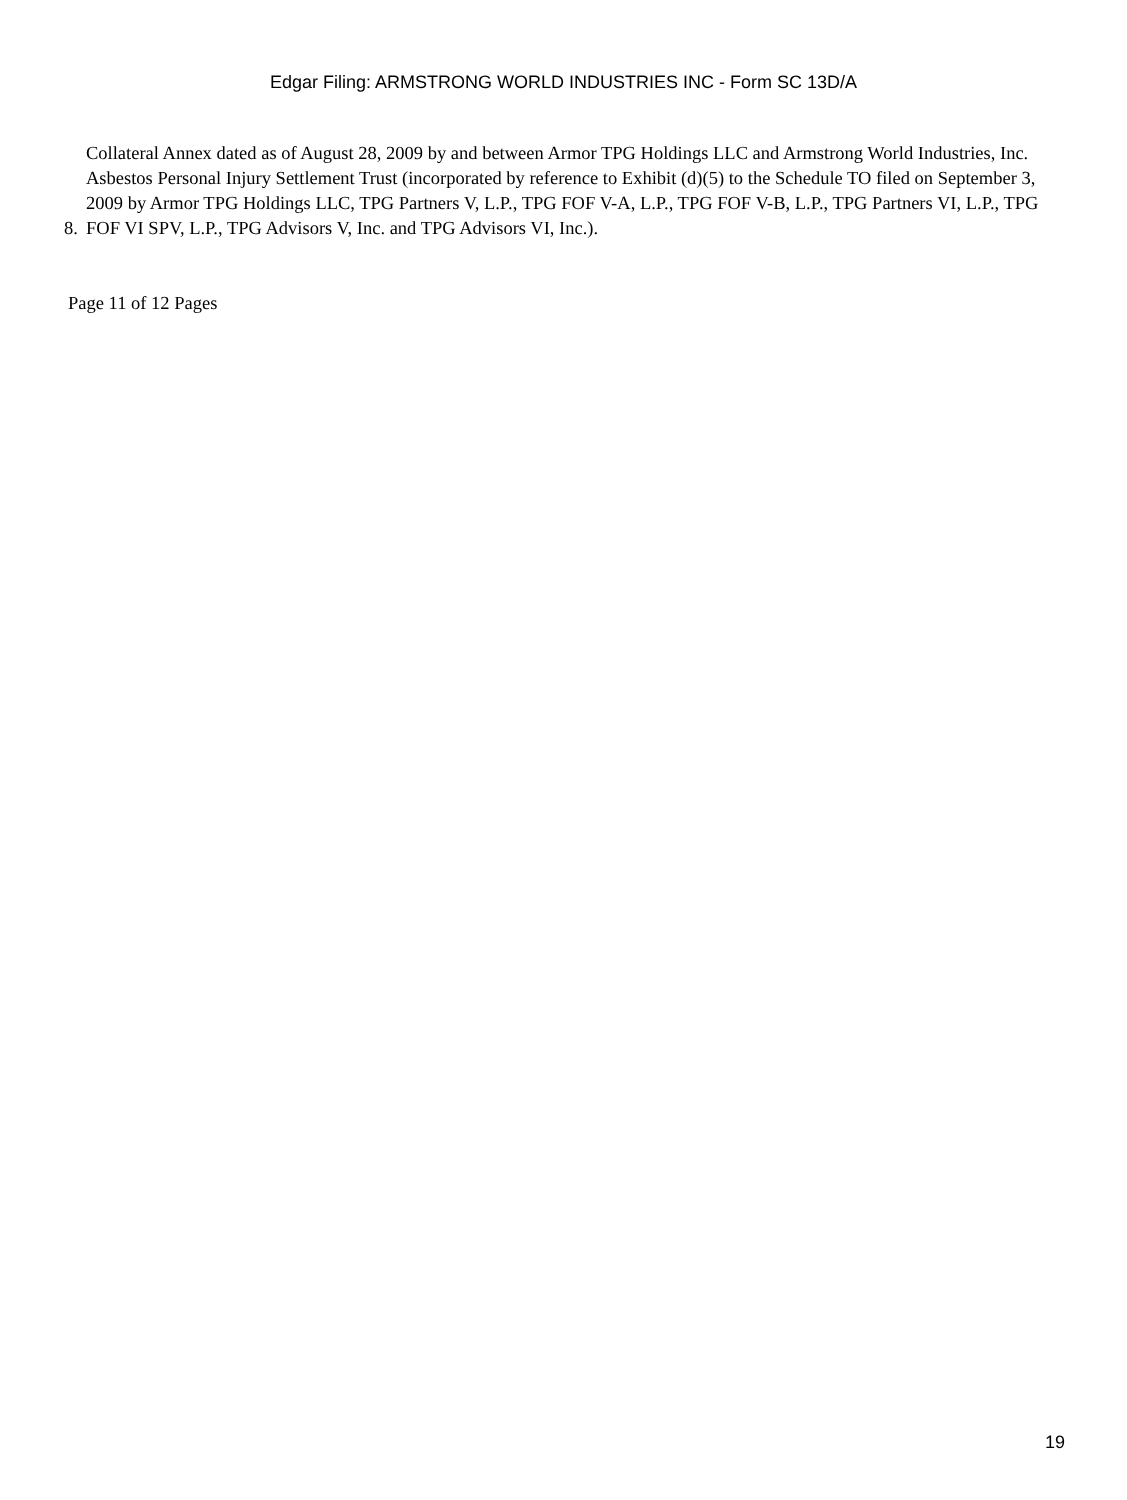Edgar Filing: ARMSTRONG WORLD INDUSTRIES INC - Form SC 13D/A
8. Collateral Annex dated as of August 28, 2009 by and between Armor TPG Holdings LLC and Armstrong World Industries, Inc. Asbestos Personal Injury Settlement Trust (incorporated by reference to Exhibit (d)(5) to the Schedule TO filed on September 3, 2009 by Armor TPG Holdings LLC, TPG Partners V, L.P., TPG FOF V-A, L.P., TPG FOF V-B, L.P., TPG Partners VI, L.P., TPG FOF VI SPV, L.P., TPG Advisors V, Inc. and TPG Advisors VI, Inc.).
Page 11 of 12 Pages
19